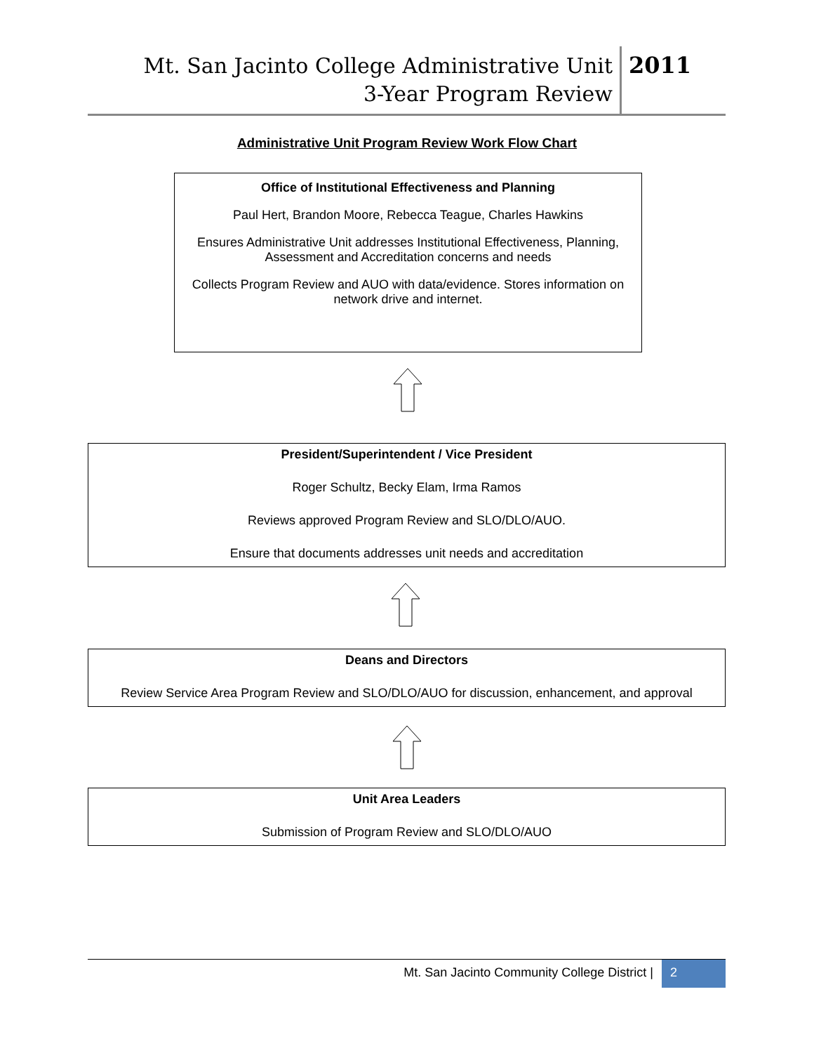Mt. San Jacinto College Administrative Unit
3-Year Program Review
2011
Administrative Unit Program Review Work Flow Chart
Office of Institutional Effectiveness and Planning
Paul Hert, Brandon Moore, Rebecca Teague, Charles Hawkins
Ensures Administrative Unit addresses Institutional Effectiveness, Planning, Assessment and Accreditation concerns and needs
Collects Program Review and AUO with data/evidence. Stores information on network drive and internet.
President/Superintendent / Vice President
Roger Schultz, Becky Elam, Irma Ramos
Reviews approved Program Review and SLO/DLO/AUO.
Ensure that documents addresses unit needs and accreditation
Deans and Directors
Review Service Area Program Review and SLO/DLO/AUO for discussion, enhancement, and approval
Unit Area Leaders
Submission of Program Review and SLO/DLO/AUO
Mt. San Jacinto Community College District | 2